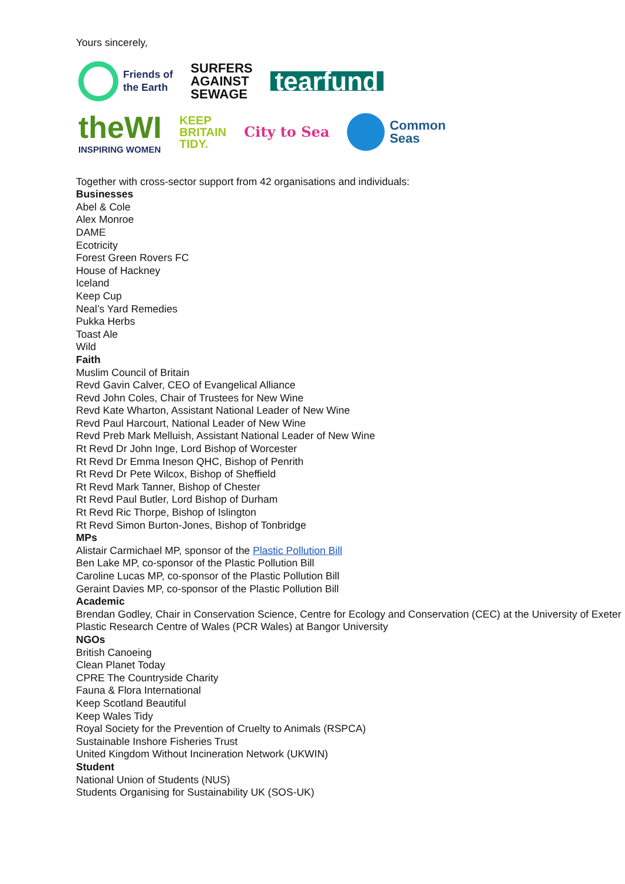Yours sincerely,
Friends of
the Earth
SURFERS
AGAINST
SEWAGE
tearfund
theWI
INSPIRING WOMEN
KEEP
BRITAIN
TIDY.
City to Sea
Common
Seas
Together with cross-sector support from 42 organisations and individuals:
Businesses
Abel & Cole
Alex Monroe
DAME
Ecotricity
Forest Green Rovers FC
House of Hackney
Iceland
Keep Cup
Neal’s Yard Remedies
Pukka Herbs
Toast Ale
Wild
Faith
Muslim Council of Britain
Revd Gavin Calver, CEO of Evangelical Alliance
Revd John Coles, Chair of Trustees for New Wine
Revd Kate Wharton, Assistant National Leader of New Wine
Revd Paul Harcourt, National Leader of New Wine
Revd Preb Mark Melluish, Assistant National Leader of New Wine
Rt Revd Dr John Inge, Lord Bishop of Worcester
Rt Revd Dr Emma Ineson QHC, Bishop of Penrith
Rt Revd Dr Pete Wilcox, Bishop of Sheffield
Rt Revd Mark Tanner, Bishop of Chester
Rt Revd Paul Butler, Lord Bishop of Durham
Rt Revd Ric Thorpe, Bishop of Islington
Rt Revd Simon Burton-Jones, Bishop of Tonbridge
MPs
Alistair Carmichael MP, sponsor of the Plastic Pollution Bill
Ben Lake MP, co-sponsor of the Plastic Pollution Bill
Caroline Lucas MP, co-sponsor of the Plastic Pollution Bill
Geraint Davies MP, co-sponsor of the Plastic Pollution Bill
Academic
Brendan Godley, Chair in Conservation Science, Centre for Ecology and Conservation (CEC) at the University of Exeter
Plastic Research Centre of Wales (PCR Wales) at Bangor University
NGOs
British Canoeing
Clean Planet Today
CPRE The Countryside Charity
Fauna & Flora International
Keep Scotland Beautiful
Keep Wales Tidy
Royal Society for the Prevention of Cruelty to Animals (RSPCA)
Sustainable Inshore Fisheries Trust
United Kingdom Without Incineration Network (UKWIN)
Student
National Union of Students (NUS)
Students Organising for Sustainability UK (SOS-UK)